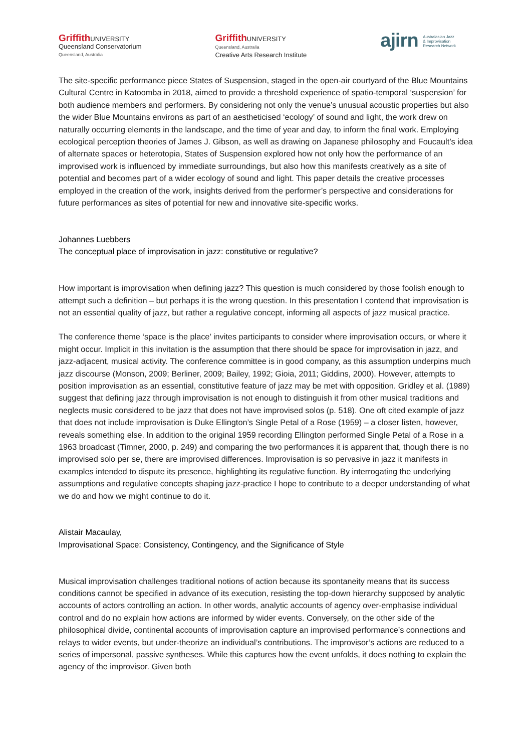Griffith UNIVERSITY
Queensland Conservatorium
Queensland, Australia
Griffith UNIVERSITY
Queensland, Australia
Creative Arts Research Institute
ajirn Australasian Jazz
& Improvisation
Research Network
The site-specific performance piece States of Suspension, staged in the open-air courtyard of the Blue Mountains Cultural Centre in Katoomba in 2018, aimed to provide a threshold experience of spatio-temporal ‘suspension’ for both audience members and performers. By considering not only the venue’s unusual acoustic properties but also the wider Blue Mountains environs as part of an aestheticised ‘ecology’ of sound and light, the work drew on naturally occurring elements in the landscape, and the time of year and day, to inform the final work. Employing ecological perception theories of James J. Gibson, as well as drawing on Japanese philosophy and Foucault’s idea of alternate spaces or heterotopia, States of Suspension explored how not only how the performance of an improvised work is influenced by immediate surroundings, but also how this manifests creatively as a site of potential and becomes part of a wider ecology of sound and light. This paper details the creative processes employed in the creation of the work, insights derived from the performer’s perspective and considerations for future performances as sites of potential for new and innovative site-specific works.
Johannes Luebbers
The conceptual place of improvisation in jazz: constitutive or regulative?
How important is improvisation when defining jazz? This question is much considered by those foolish enough to attempt such a definition – but perhaps it is the wrong question. In this presentation I contend that improvisation is not an essential quality of jazz, but rather a regulative concept, informing all aspects of jazz musical practice.
The conference theme ‘space is the place’ invites participants to consider where improvisation occurs, or where it might occur. Implicit in this invitation is the assumption that there should be space for improvisation in jazz, and jazz-adjacent, musical activity. The conference committee is in good company, as this assumption underpins much jazz discourse (Monson, 2009; Berliner, 2009; Bailey, 1992; Gioia, 2011; Giddins, 2000). However, attempts to position improvisation as an essential, constitutive feature of jazz may be met with opposition. Gridley et al. (1989) suggest that defining jazz through improvisation is not enough to distinguish it from other musical traditions and neglects music considered to be jazz that does not have improvised solos (p. 518). One oft cited example of jazz that does not include improvisation is Duke Ellington’s Single Petal of a Rose (1959) – a closer listen, however, reveals something else. In addition to the original 1959 recording Ellington performed Single Petal of a Rose in a 1963 broadcast (Timner, 2000, p. 249) and comparing the two performances it is apparent that, though there is no improvised solo per se, there are improvised differences. Improvisation is so pervasive in jazz it manifests in examples intended to dispute its presence, highlighting its regulative function. By interrogating the underlying assumptions and regulative concepts shaping jazz-practice I hope to contribute to a deeper understanding of what we do and how we might continue to do it.
Alistair Macaulay,
Improvisational Space: Consistency, Contingency, and the Significance of Style
Musical improvisation challenges traditional notions of action because its spontaneity means that its success conditions cannot be specified in advance of its execution, resisting the top-down hierarchy supposed by analytic accounts of actors controlling an action. In other words, analytic accounts of agency over-emphasise individual control and do no explain how actions are informed by wider events. Conversely, on the other side of the philosophical divide, continental accounts of improvisation capture an improvised performance’s connections and relays to wider events, but under-theorize an individual’s contributions. The improvisor’s actions are reduced to a series of impersonal, passive syntheses. While this captures how the event unfolds, it does nothing to explain the agency of the improvisor. Given both